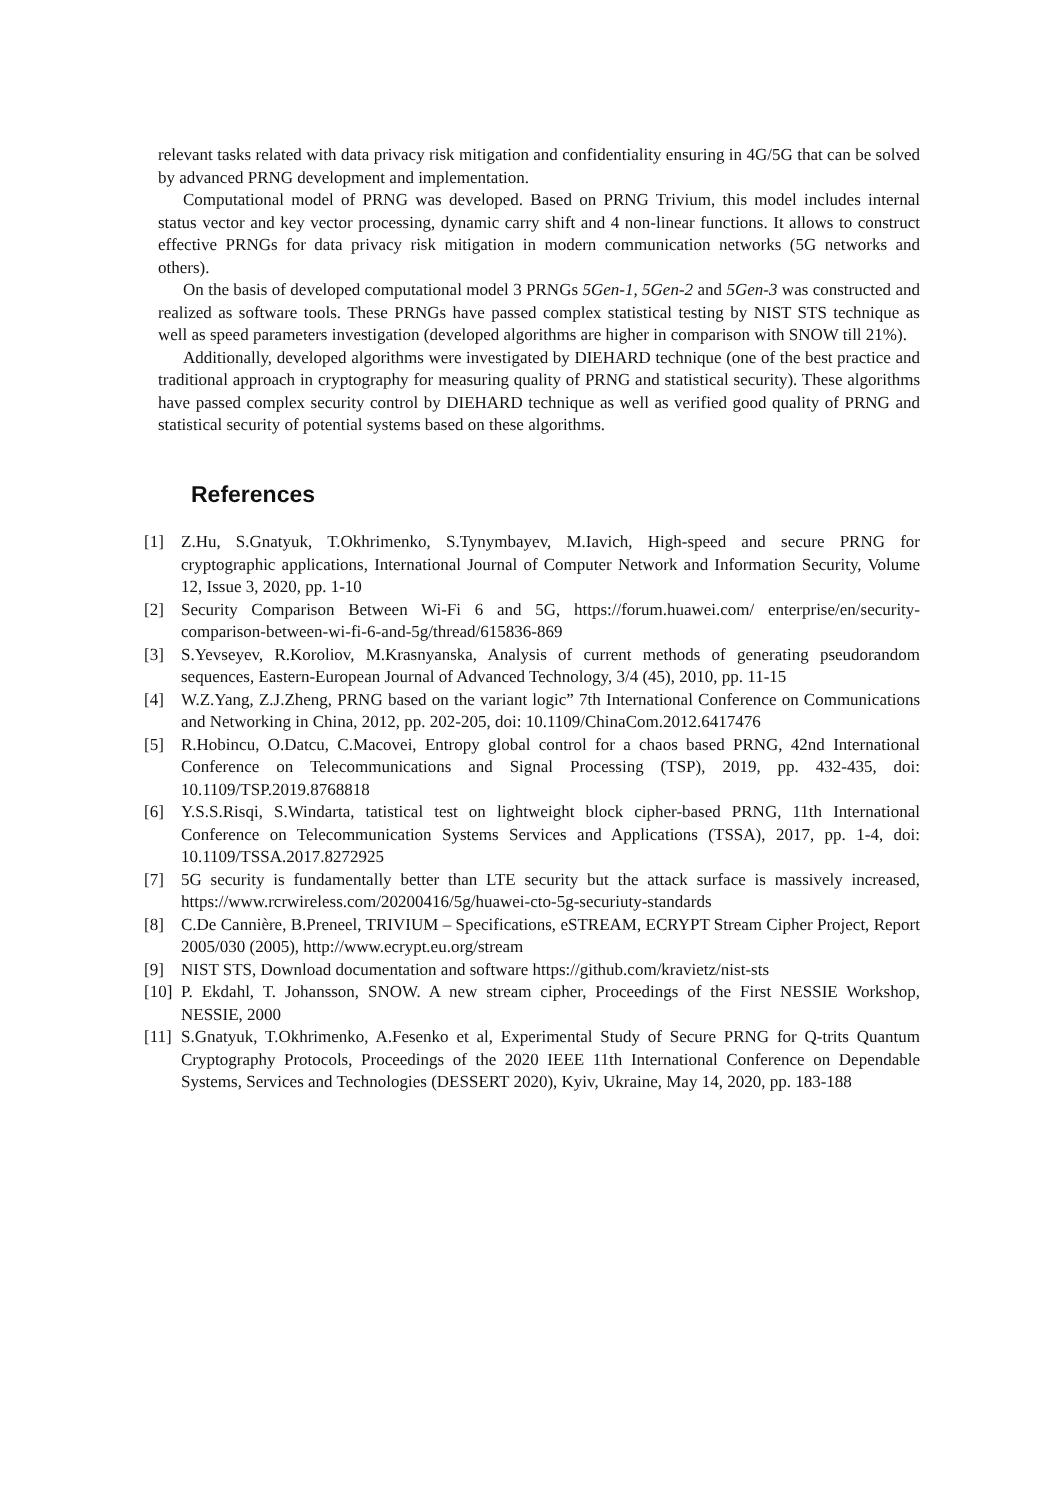relevant tasks related with data privacy risk mitigation and confidentiality ensuring in 4G/5G that can be solved by advanced PRNG development and implementation.
Computational model of PRNG was developed. Based on PRNG Trivium, this model includes internal status vector and key vector processing, dynamic carry shift and 4 non-linear functions. It allows to construct effective PRNGs for data privacy risk mitigation in modern communication networks (5G networks and others).
On the basis of developed computational model 3 PRNGs 5Gen-1, 5Gen-2 and 5Gen-3 was constructed and realized as software tools. These PRNGs have passed complex statistical testing by NIST STS technique as well as speed parameters investigation (developed algorithms are higher in comparison with SNOW till 21%).
Additionally, developed algorithms were investigated by DIEHARD technique (one of the best practice and traditional approach in cryptography for measuring quality of PRNG and statistical security). These algorithms have passed complex security control by DIEHARD technique as well as verified good quality of PRNG and statistical security of potential systems based on these algorithms.
References
[1] Z.Hu, S.Gnatyuk, T.Okhrimenko, S.Tynymbayev, M.Iavich, High-speed and secure PRNG for cryptographic applications, International Journal of Computer Network and Information Security, Volume 12, Issue 3, 2020, pp. 1-10
[2] Security Comparison Between Wi-Fi 6 and 5G, https://forum.huawei.com/ enterprise/en/security-comparison-between-wi-fi-6-and-5g/thread/615836-869
[3] S.Yevseyev, R.Koroliov, M.Krasnyanska, Analysis of current methods of generating pseudorandom sequences, Eastern-European Journal of Advanced Technology, 3/4 (45), 2010, pp. 11-15
[4] W.Z.Yang, Z.J.Zheng, PRNG based on the variant logic” 7th International Conference on Communications and Networking in China, 2012, pp. 202-205, doi: 10.1109/ChinaCom.2012.6417476
[5] R.Hobincu, O.Datcu, C.Macovei, Entropy global control for a chaos based PRNG, 42nd International Conference on Telecommunications and Signal Processing (TSP), 2019, pp. 432-435, doi: 10.1109/TSP.2019.8768818
[6] Y.S.S.Risqi, S.Windarta, tatistical test on lightweight block cipher-based PRNG, 11th International Conference on Telecommunication Systems Services and Applications (TSSA), 2017, pp. 1-4, doi: 10.1109/TSSA.2017.8272925
[7] 5G security is fundamentally better than LTE security but the attack surface is massively increased, https://www.rcrwireless.com/20200416/5g/huawei-cto-5g-securiuty-standards
[8] C.De Cannière, B.Preneel, TRIVIUM – Specifications, eSTREAM, ECRYPT Stream Cipher Project, Report 2005/030 (2005), http://www.ecrypt.eu.org/stream
[9] NIST STS, Download documentation and software https://github.com/kravietz/nist-sts
[10] P. Ekdahl, T. Johansson, SNOW. A new stream cipher, Proceedings of the First NESSIE Workshop, NESSIE, 2000
[11] S.Gnatyuk, T.Okhrimenko, A.Fesenko et al, Experimental Study of Secure PRNG for Q-trits Quantum Cryptography Protocols, Proceedings of the 2020 IEEE 11th International Conference on Dependable Systems, Services and Technologies (DESSERT 2020), Kyiv, Ukraine, May 14, 2020, pp. 183-188